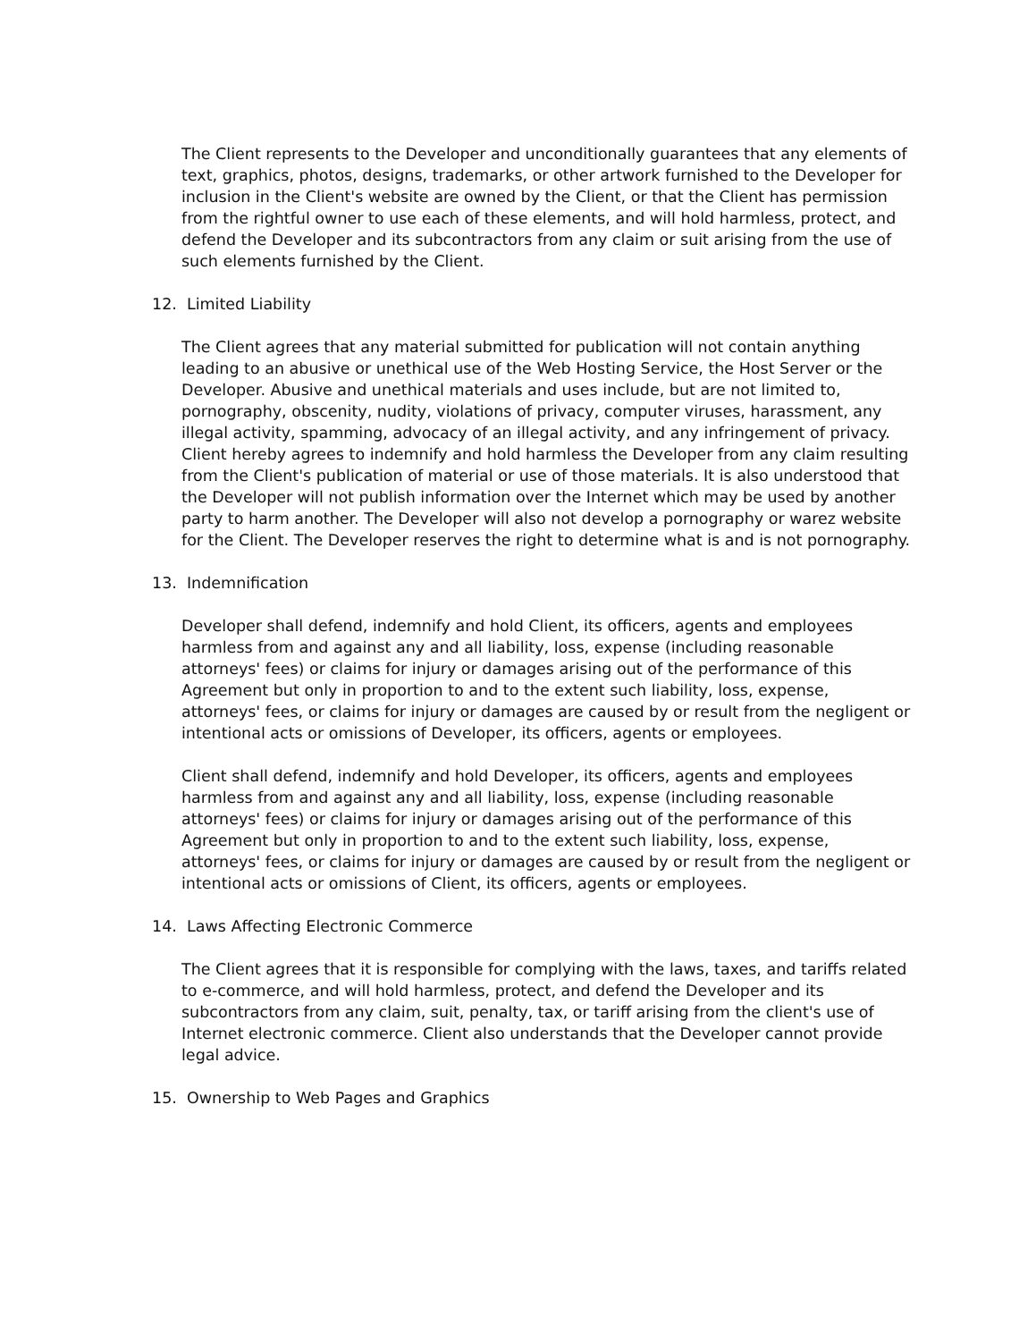The Client represents to the Developer and unconditionally guarantees that any elements of text, graphics, photos, designs, trademarks, or other artwork furnished to the Developer for inclusion in the Client's website are owned by the Client, or that the Client has permission from the rightful owner to use each of these elements, and will hold harmless, protect, and defend the Developer and its subcontractors from any claim or suit arising from the use of such elements furnished by the Client.
12. Limited Liability
The Client agrees that any material submitted for publication will not contain anything leading to an abusive or unethical use of the Web Hosting Service, the Host Server or the Developer. Abusive and unethical materials and uses include, but are not limited to, pornography, obscenity, nudity, violations of privacy, computer viruses, harassment, any illegal activity, spamming, advocacy of an illegal activity, and any infringement of privacy. Client hereby agrees to indemnify and hold harmless the Developer from any claim resulting from the Client's publication of material or use of those materials. It is also understood that the Developer will not publish information over the Internet which may be used by another party to harm another. The Developer will also not develop a pornography or warez website for the Client. The Developer reserves the right to determine what is and is not pornography.
13. Indemnification
Developer shall defend, indemnify and hold Client, its officers, agents and employees harmless from and against any and all liability, loss, expense (including reasonable attorneys' fees) or claims for injury or damages arising out of the performance of this Agreement but only in proportion to and to the extent such liability, loss, expense, attorneys' fees, or claims for injury or damages are caused by or result from the negligent or intentional acts or omissions of Developer, its officers, agents or employees.
Client shall defend, indemnify and hold Developer, its officers, agents and employees harmless from and against any and all liability, loss, expense (including reasonable attorneys' fees) or claims for injury or damages arising out of the performance of this Agreement but only in proportion to and to the extent such liability, loss, expense, attorneys' fees, or claims for injury or damages are caused by or result from the negligent or intentional acts or omissions of Client, its officers, agents or employees.
14. Laws Affecting Electronic Commerce
The Client agrees that it is responsible for complying with the laws, taxes, and tariffs related to e-commerce, and will hold harmless, protect, and defend the Developer and its subcontractors from any claim, suit, penalty, tax, or tariff arising from the client's use of Internet electronic commerce. Client also understands that the Developer cannot provide legal advice.
15. Ownership to Web Pages and Graphics